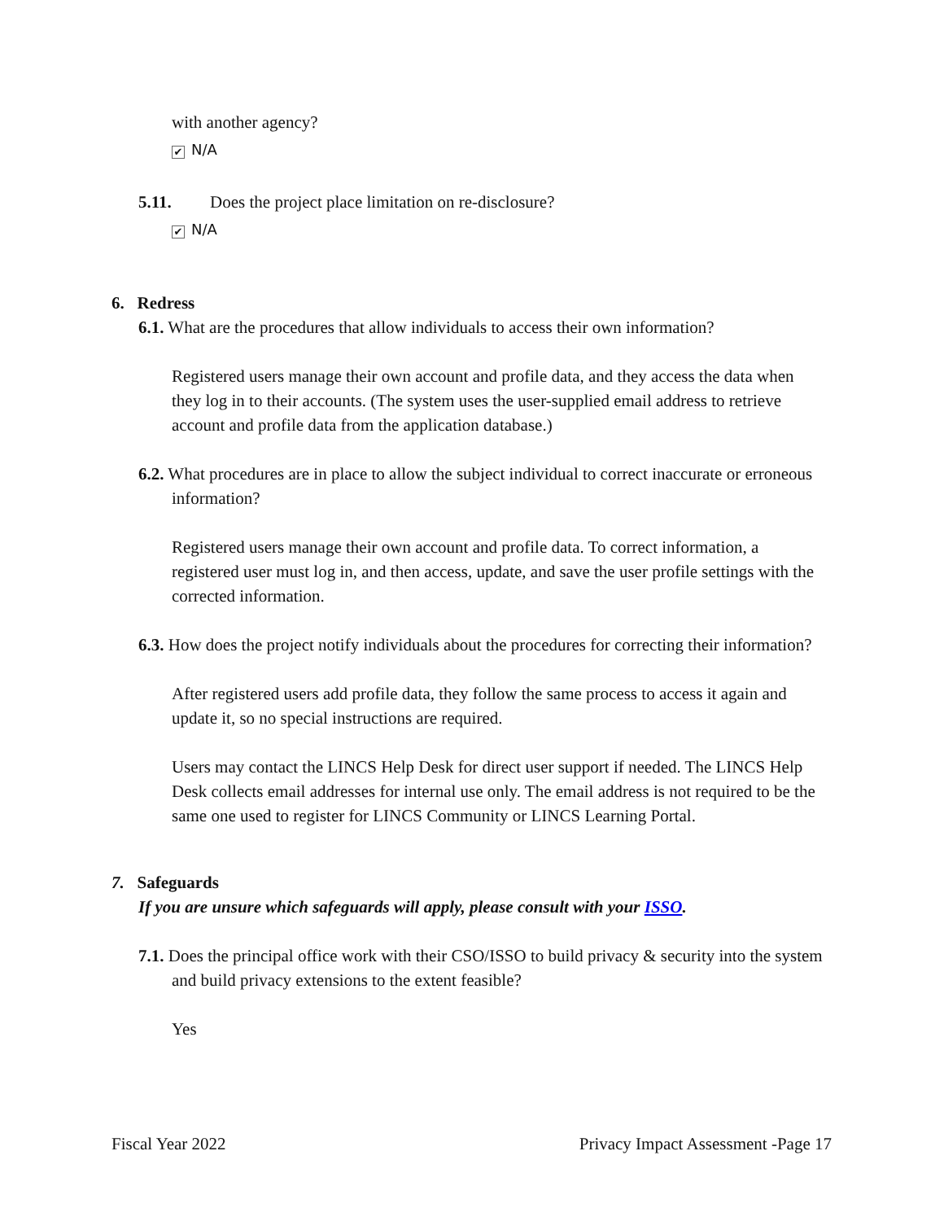with another agency?
✔ N/A
5.11. Does the project place limitation on re-disclosure?
✔ N/A
6. Redress
6.1. What are the procedures that allow individuals to access their own information?
Registered users manage their own account and profile data, and they access the data when they log in to their accounts. (The system uses the user-supplied email address to retrieve account and profile data from the application database.)
6.2. What procedures are in place to allow the subject individual to correct inaccurate or erroneous information?
Registered users manage their own account and profile data. To correct information, a registered user must log in, and then access, update, and save the user profile settings with the corrected information.
6.3. How does the project notify individuals about the procedures for correcting their information?
After registered users add profile data, they follow the same process to access it again and update it, so no special instructions are required.
Users may contact the LINCS Help Desk for direct user support if needed. The LINCS Help Desk collects email addresses for internal use only. The email address is not required to be the same one used to register for LINCS Community or LINCS Learning Portal.
7. Safeguards
If you are unsure which safeguards will apply, please consult with your ISSO.
7.1. Does the principal office work with their CSO/ISSO to build privacy & security into the system and build privacy extensions to the extent feasible?
Yes
Fiscal Year 2022 Privacy Impact Assessment -Page 17